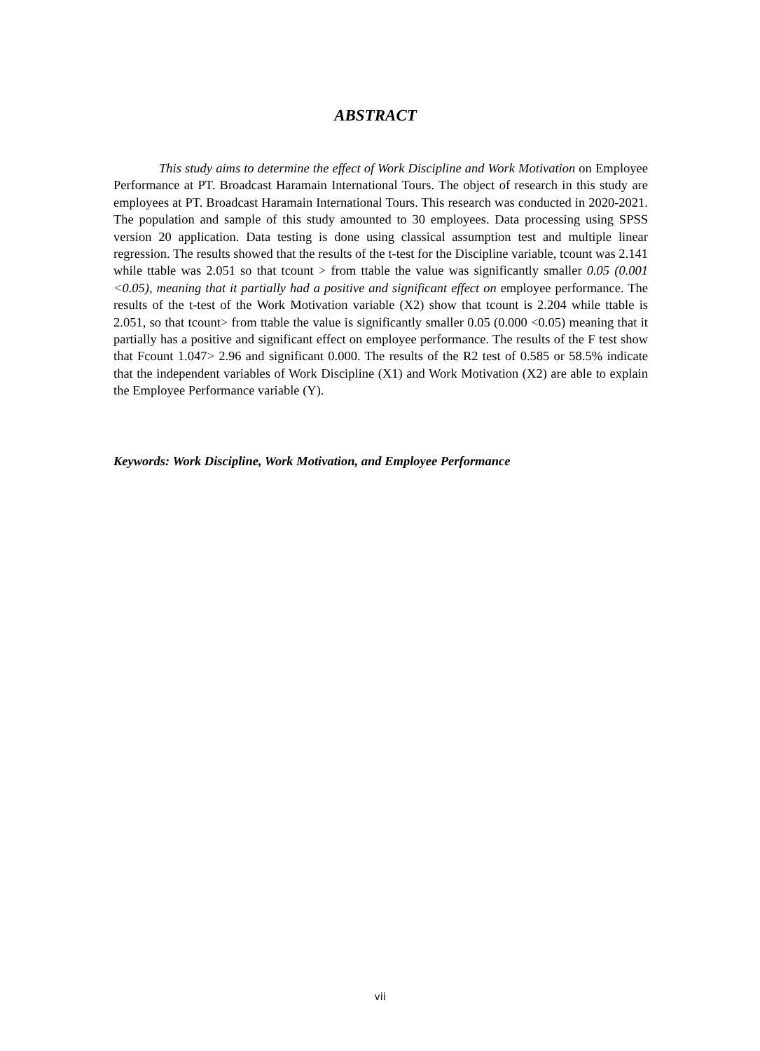ABSTRACT
This study aims to determine the effect of Work Discipline and Work Motivation on Employee Performance at PT. Broadcast Haramain International Tours. The object of research in this study are employees at PT. Broadcast Haramain International Tours. This research was conducted in 2020-2021. The population and sample of this study amounted to 30 employees. Data processing using SPSS version 20 application. Data testing is done using classical assumption test and multiple linear regression. The results showed that the results of the t-test for the Discipline variable, tcount was 2.141 while ttable was 2.051 so that tcount > from ttable the value was significantly smaller 0.05 (0.001 <0.05), meaning that it partially had a positive and significant effect on employee performance. The results of the t-test of the Work Motivation variable (X2) show that tcount is 2.204 while ttable is 2.051, so that tcount> from ttable the value is significantly smaller 0.05 (0.000 <0.05) meaning that it partially has a positive and significant effect on employee performance. The results of the F test show that Fcount 1.047> 2.96 and significant 0.000. The results of the R2 test of 0.585 or 58.5% indicate that the independent variables of Work Discipline (X1) and Work Motivation (X2) are able to explain the Employee Performance variable (Y).
Keywords: Work Discipline, Work Motivation, and Employee Performance
vii